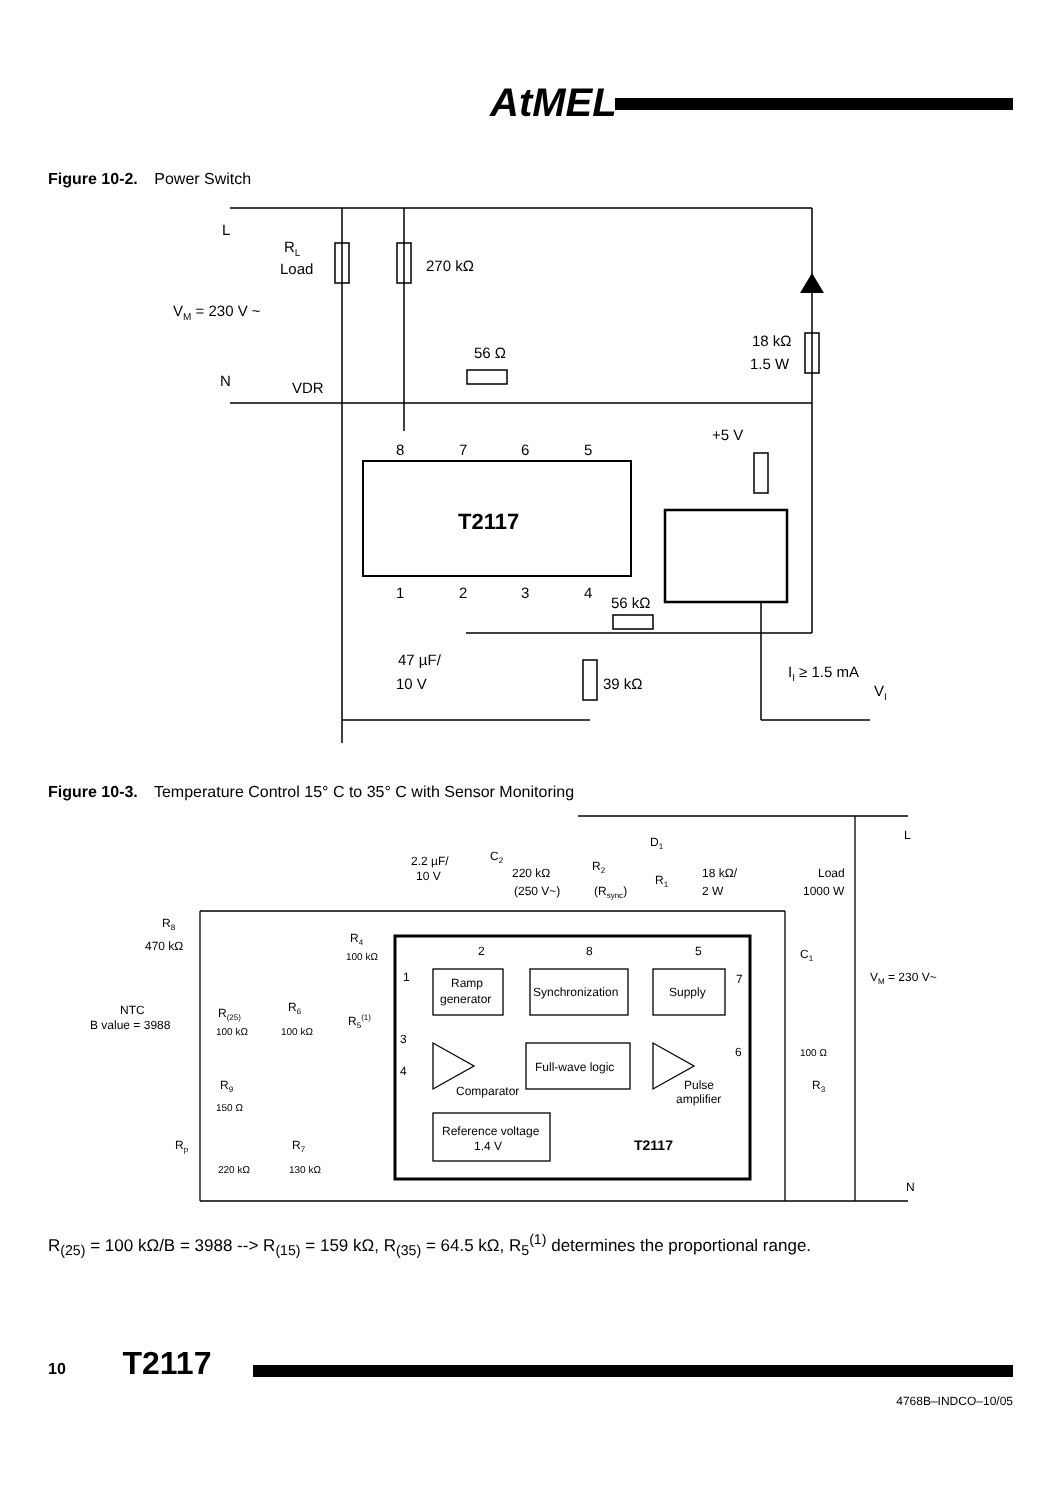AtMEL
Figure 10-2. Power Switch
L
RL
Load
270 kΩ
VM = 230 V ~
N
VDR
56 Ω
18 kΩ
1.5 W
+5 V
8
7
6
5
T2117
1
2
3
4
56 kΩ
47 µF/
10 V
39 kΩ
II ≥ 1.5 mA
VI
Figure 10-3. Temperature Control 15° C to 35° C with Sensor Monitoring
D1
L
2.2 µF/
10 V
C2
220 kΩ
(250 V~)
R2
(Rsync)
R1
18 kΩ/
2 W
Load
1000 W
R8
470 kΩ
R4
100 kΩ
2
8
5
C1
VM = 230 V~
1
Ramp
generator
Synchronization
Supply
7
NTC
B value = 3988
R(25)
100 kΩ
R6
100 kΩ
R5(1)
3
6
100 Ω
4
Full-wave logic
Comparator
Pulse
amplifier
R9
R3
150 Ω
Reference voltage
1.4 V
T2117
Rp
R7
220 kΩ
130 kΩ
N
R<sub>(25)</sub> = 100 kΩ/B = 3988 --> R<sub>(15)</sub> = 159 kΩ, R<sub>(35)</sub> = 64.5 kΩ, R<sub>5</sub><sup>(1)</sup> determines the proportional range.
10 T2117
4768B–INDCO–10/05